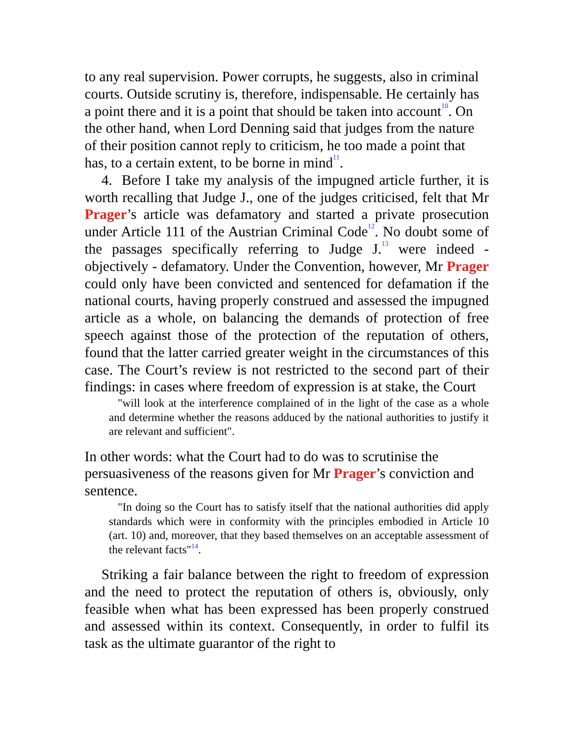to any real supervision. Power corrupts, he suggests, also in criminal courts. Outside scrutiny is, therefore, indispensable. He certainly has a point there and it is a point that should be taken into account<sup>10</sup>. On the other hand, when Lord Denning said that judges from the nature of their position cannot reply to criticism, he too made a point that has, to a certain extent, to be borne in mind<sup>11</sup>.
4. Before I take my analysis of the impugned article further, it is worth recalling that Judge J., one of the judges criticised, felt that Mr Prager’s article was defamatory and started a private prosecution under Article 111 of the Austrian Criminal Code<sup>12</sup>. No doubt some of the passages specifically referring to Judge J.<sup>13</sup> were indeed - objectively - defamatory. Under the Convention, however, Mr Prager could only have been convicted and sentenced for defamation if the national courts, having properly construed and assessed the impugned article as a whole, on balancing the demands of protection of free speech against those of the protection of the reputation of others, found that the latter carried greater weight in the circumstances of this case. The Court’s review is not restricted to the second part of their findings: in cases where freedom of expression is at stake, the Court
"will look at the interference complained of in the light of the case as a whole and determine whether the reasons adduced by the national authorities to justify it are relevant and sufficient".
In other words: what the Court had to do was to scrutinise the persuasiveness of the reasons given for Mr Prager’s conviction and sentence.
"In doing so the Court has to satisfy itself that the national authorities did apply standards which were in conformity with the principles embodied in Article 10 (art. 10) and, moreover, that they based themselves on an acceptable assessment of the relevant facts"<sup>14</sup>.
Striking a fair balance between the right to freedom of expression and the need to protect the reputation of others is, obviously, only feasible when what has been expressed has been properly construed and assessed within its context. Consequently, in order to fulfil its task as the ultimate guarantor of the right to